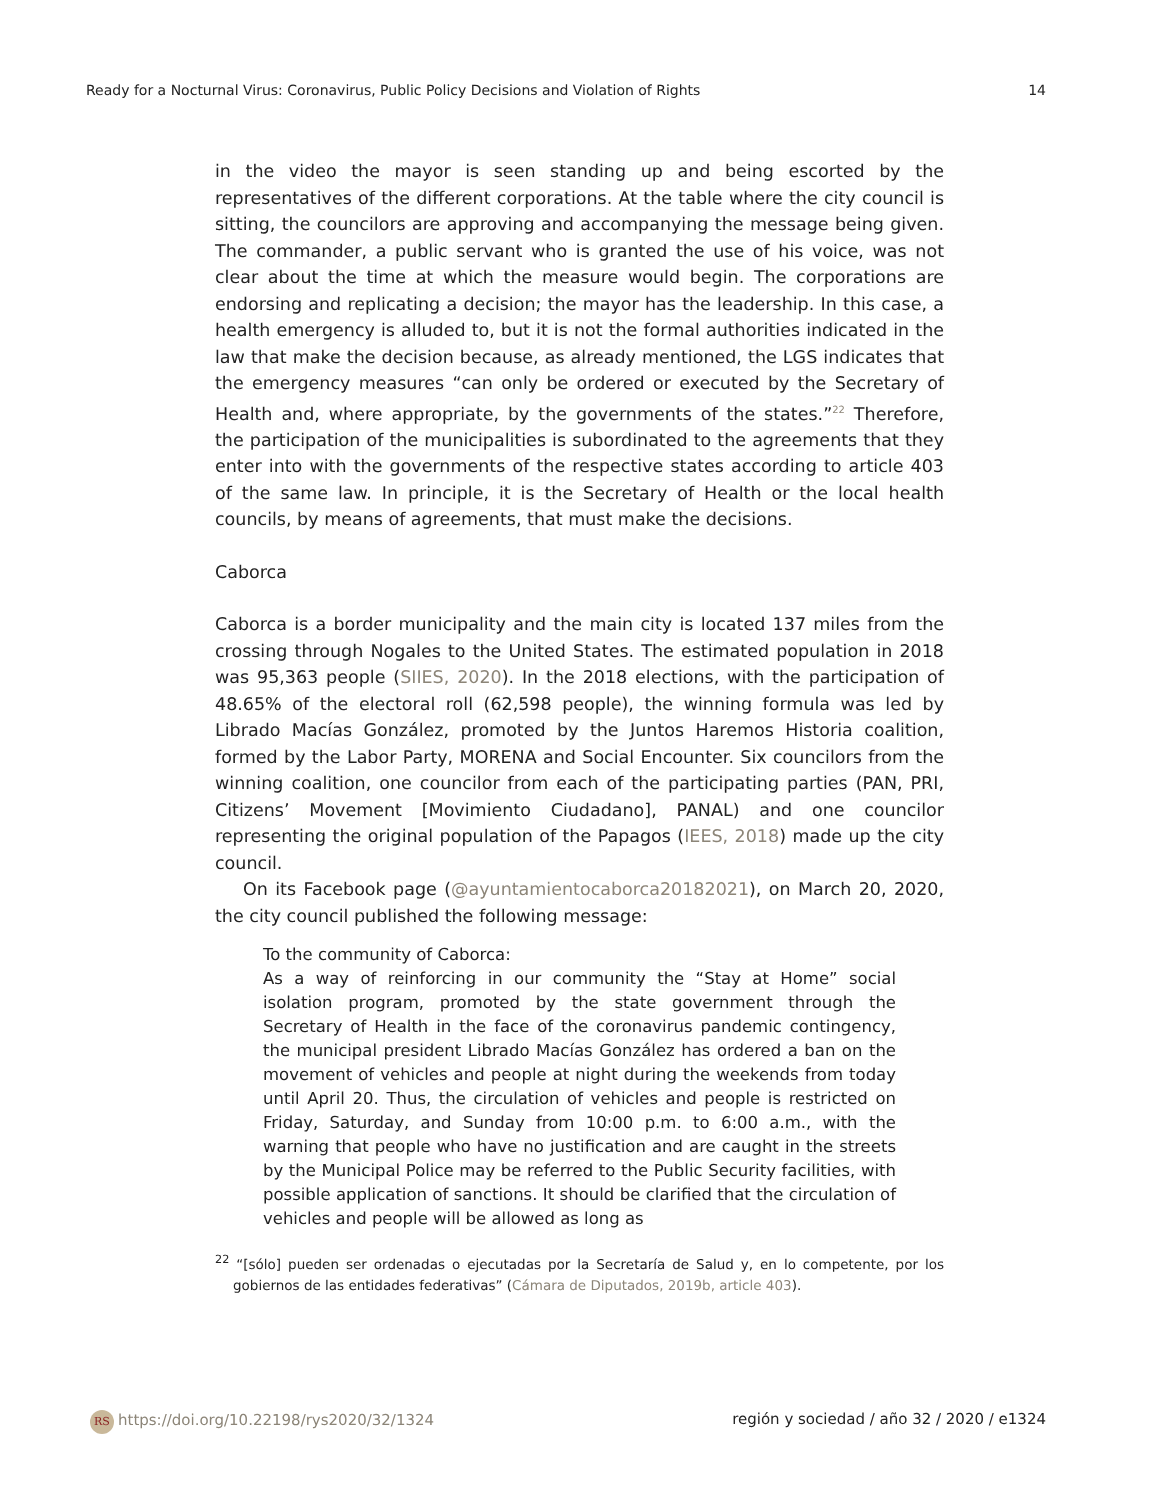Ready for a Nocturnal Virus: Coronavirus, Public Policy Decisions and Violation of Rights 14
in the video the mayor is seen standing up and being escorted by the representatives of the different corporations. At the table where the city council is sitting, the councilors are approving and accompanying the message being given. The commander, a public servant who is granted the use of his voice, was not clear about the time at which the measure would begin. The corporations are endorsing and replicating a decision; the mayor has the leadership. In this case, a health emergency is alluded to, but it is not the formal authorities indicated in the law that make the decision because, as already mentioned, the LGS indicates that the emergency measures “can only be ordered or executed by the Secretary of Health and, where appropriate, by the governments of the states.”<sup>22</sup> Therefore, the participation of the municipalities is subordinated to the agreements that they enter into with the governments of the respective states according to article 403 of the same law. In principle, it is the Secretary of Health or the local health councils, by means of agreements, that must make the decisions.
Caborca
Caborca is a border municipality and the main city is located 137 miles from the crossing through Nogales to the United States. The estimated population in 2018 was 95,363 people (SIIES, 2020). In the 2018 elections, with the participation of 48.65% of the electoral roll (62,598 people), the winning formula was led by Librado Macías González, promoted by the Juntos Haremos Historia coalition, formed by the Labor Party, MORENA and Social Encounter. Six councilors from the winning coalition, one councilor from each of the participating parties (PAN, PRI, Citizens’ Movement [Movimiento Ciudadano], PANAL) and one councilor representing the original population of the Papagos (IEES, 2018) made up the city council.
On its Facebook page (@ayuntamientocaborca20182021), on March 20, 2020, the city council published the following message:
To the community of Caborca:
As a way of reinforcing in our community the “Stay at Home” social isolation program, promoted by the state government through the Secretary of Health in the face of the coronavirus pandemic contingency, the municipal president Librado Macías González has ordered a ban on the movement of vehicles and people at night during the weekends from today until April 20. Thus, the circulation of vehicles and people is restricted on Friday, Saturday, and Sunday from 10:00 p.m. to 6:00 a.m., with the warning that people who have no justification and are caught in the streets by the Municipal Police may be referred to the Public Security facilities, with possible application of sanctions. It should be clarified that the circulation of vehicles and people will be allowed as long as
<sup>22</sup> “[sólo] pueden ser ordenadas o ejecutadas por la Secretaría de Salud y, en lo competente, por los gobiernos de las entidades federativas” (Cámara de Diputados, 2019b, article 403).
RS https://doi.org/10.22198/rys2020/32/1324 región y sociedad / año 32 / 2020 / e1324